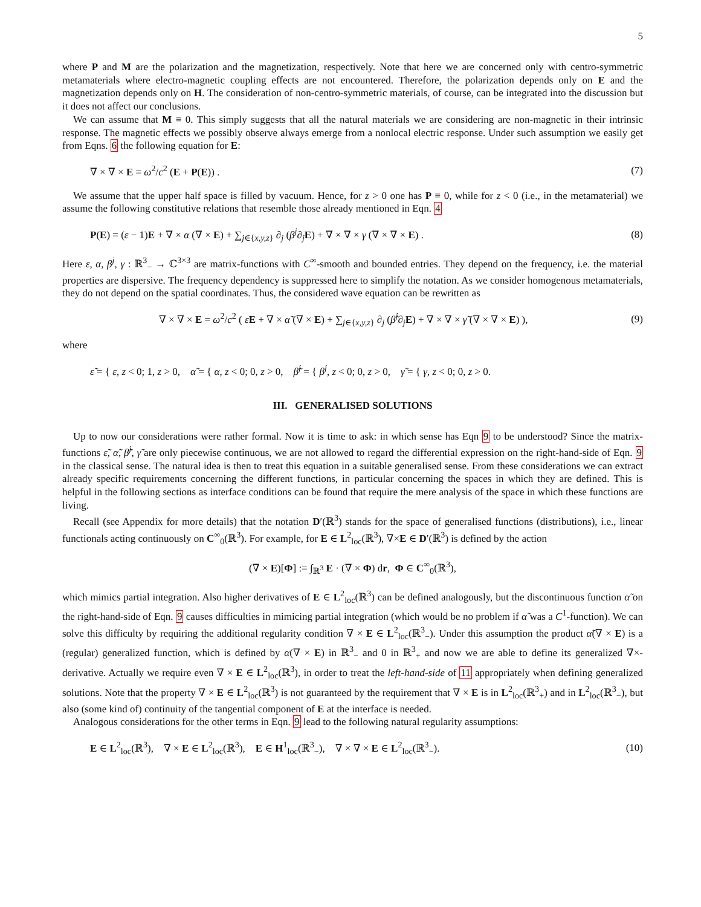5
where P and M are the polarization and the magnetization, respectively. Note that here we are concerned only with centro-symmetric metamaterials where electro-magnetic coupling effects are not encountered. Therefore, the polarization depends only on E and the magnetization depends only on H. The consideration of non-centro-symmetric materials, of course, can be integrated into the discussion but it does not affect our conclusions.
We can assume that M ≡ 0. This simply suggests that all the natural materials we are considering are non-magnetic in their intrinsic response. The magnetic effects we possibly observe always emerge from a nonlocal electric response. Under such assumption we easily get from Eqns. 6 the following equation for E:
∇ × ∇ × E = ω<sup>2</sup>/c<sup>2</sup> (E + P(E)) . (7)
We assume that the upper half space is filled by vacuum. Hence, for z > 0 one has P ≡ 0, while for z < 0 (i.e., in the metamaterial) we assume the following constitutive relations that resemble those already mentioned in Eqn. 4
P(E) = (ε − 1)E + ∇ × α (∇ × E) + ∑<sub>j∈{x,y,z}</sub> ∂<sub>j</sub> (β<sup>j</sup>∂<sub>j</sub>E) + ∇ × ∇ × γ (∇ × ∇ × E) . (8)
Here ε, α, β<sup>j</sup>, γ : ℝ<sup>3</sup><sub>−</sub> → ℂ<sup>3×3</sup> are matrix-functions with C<sup>∞</sup>-smooth and bounded entries. They depend on the frequency, i.e. the material properties are dispersive. The frequency dependency is suppressed here to simplify the notation. As we consider homogenous metamaterials, they do not depend on the spatial coordinates. Thus, the considered wave equation can be rewritten as
∇ × ∇ × E = ω<sup>2</sup>/c<sup>2</sup> ( ε̃E + ∇ × α̃ (∇ × E) + ∑<sub>j∈{x,y,z}</sub> ∂<sub>j</sub> (β̃<sup>j</sup>∂<sub>j</sub>E) + ∇ × ∇ × γ̃ (∇ × ∇ × E) ), (9)
where
ε̃ = { ε, z < 0; 1, z > 0, α̃ = { α, z < 0; 0, z > 0, β̃<sup>j</sup> = { β<sup>j</sup>, z < 0; 0, z > 0, γ̃ = { γ, z < 0; 0, z > 0.
III. GENERALISED SOLUTIONS
Up to now our considerations were rather formal. Now it is time to ask: in which sense has Eqn 9 to be understood? Since the matrix-functions ε̃, α̃, β̃<sup>j</sup>, γ̃ are only piecewise continuous, we are not allowed to regard the differential expression on the right-hand-side of Eqn. 9 in the classical sense. The natural idea is then to treat this equation in a suitable generalised sense. From these considerations we can extract already specific requirements concerning the different functions, in particular concerning the spaces in which they are defined. This is helpful in the following sections as interface conditions can be found that require the mere analysis of the space in which these functions are living.
Recall (see Appendix for more details) that the notation D′(ℝ<sup>3</sup>) stands for the space of generalised functions (distributions), i.e., linear functionals acting continuously on C<sup>∞</sup><sub>0</sub>(ℝ<sup>3</sup>). For example, for E ∈ L<sup>2</sup><sub>loc</sub>(ℝ<sup>3</sup>), ∇×E ∈ D′(ℝ<sup>3</sup>) is defined by the action
(∇ × E)[Φ] := ∫<sub>ℝ<sup>3</sup></sub> E · (∇ × Φ) dr, Φ ∈ C<sup>∞</sup><sub>0</sub>(ℝ<sup>3</sup>),
which mimics partial integration. Also higher derivatives of E ∈ L<sup>2</sup><sub>loc</sub>(ℝ<sup>3</sup>) can be defined analogously, but the discontinuous function α̃ on the right-hand-side of Eqn. 9 causes difficulties in mimicing partial integration (which would be no problem if α̃ was a C<sup>1</sup>-function). We can solve this difficulty by requiring the additional regularity condition ∇ × E ∈ L<sup>2</sup><sub>loc</sub>(ℝ<sup>3</sup><sub>−</sub>). Under this assumption the product α̃(∇ × E) is a (regular) generalized function, which is defined by α(∇ × E) in ℝ<sup>3</sup><sub>−</sub> and 0 in ℝ<sup>3</sup><sub>+</sub> and now we are able to define its generalized ∇×-derivative. Actually we require even ∇ × E ∈ L<sup>2</sup><sub>loc</sub>(ℝ<sup>3</sup>), in order to treat the left-hand-side of 11 appropriately when defining generalized solutions. Note that the property ∇ × E ∈ L<sup>2</sup><sub>loc</sub>(ℝ<sup>3</sup>) is not guaranteed by the requirement that ∇ × E is in L<sup>2</sup><sub>loc</sub>(ℝ<sup>3</sup><sub>+</sub>) and in L<sup>2</sup><sub>loc</sub>(ℝ<sup>3</sup><sub>−</sub>), but also (some kind of) continuity of the tangential component of E at the interface is needed.
Analogous considerations for the other terms in Eqn. 9 lead to the following natural regularity assumptions:
E ∈ L<sup>2</sup><sub>loc</sub>(ℝ<sup>3</sup>), ∇ × E ∈ L<sup>2</sup><sub>loc</sub>(ℝ<sup>3</sup>), E ∈ H<sup>1</sup><sub>loc</sub>(ℝ<sup>3</sup><sub>−</sub>), ∇ × ∇ × E ∈ L<sup>2</sup><sub>loc</sub>(ℝ<sup>3</sup><sub>−</sub>). (10)